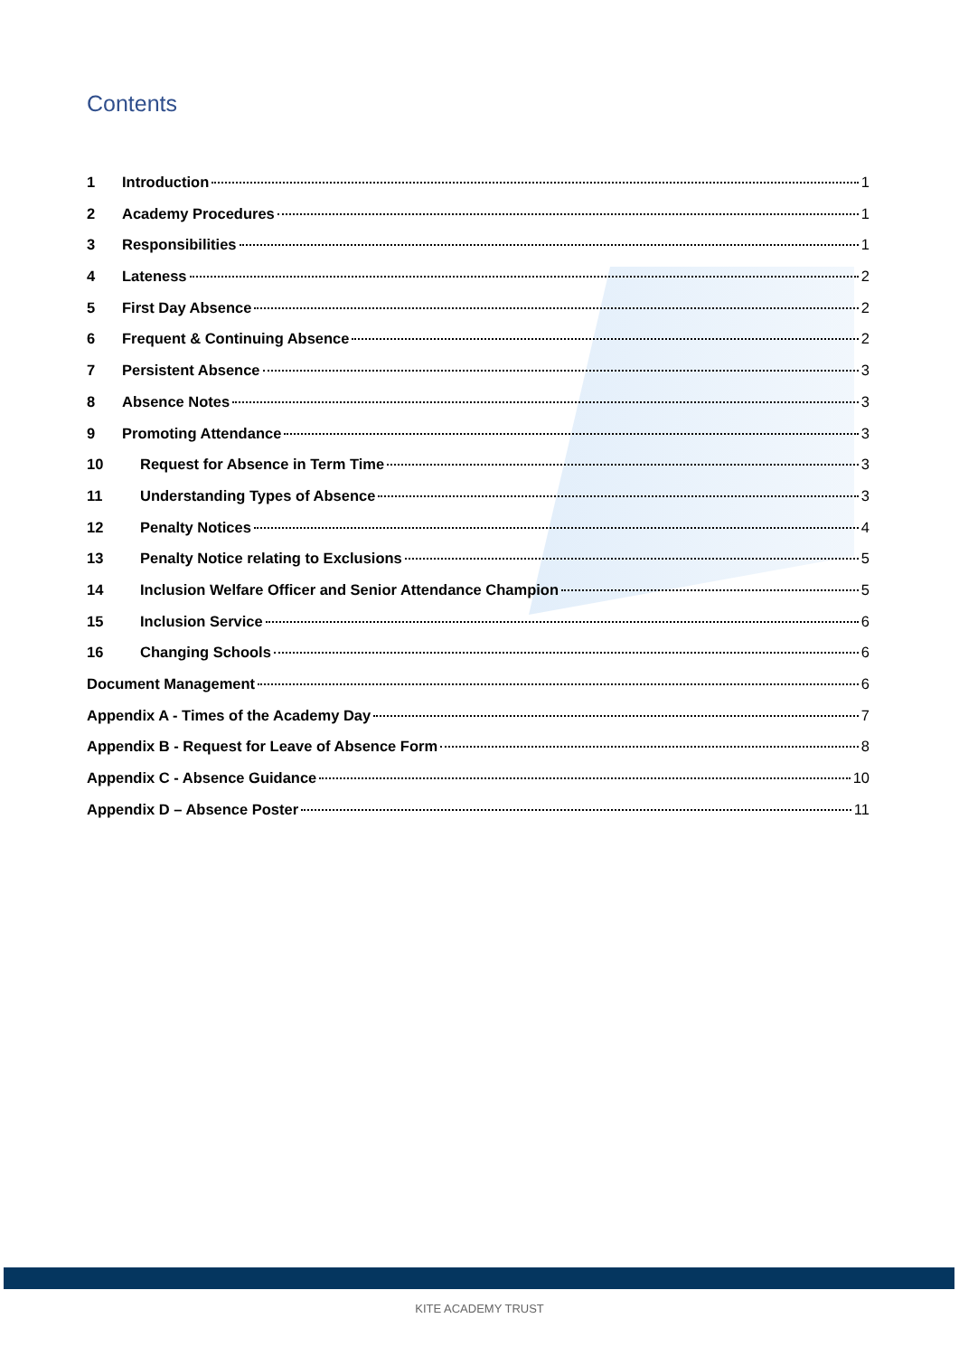Contents
1 Introduction 1
2 Academy Procedures 1
3 Responsibilities 1
4 Lateness 2
5 First Day Absence 2
6 Frequent & Continuing Absence 2
7 Persistent Absence 3
8 Absence Notes 3
9 Promoting Attendance 3
10 Request for Absence in Term Time 3
11 Understanding Types of Absence 3
12 Penalty Notices 4
13 Penalty Notice relating to Exclusions 5
14 Inclusion Welfare Officer and Senior Attendance Champion 5
15 Inclusion Service 6
16 Changing Schools 6
Document Management 6
Appendix A - Times of the Academy Day 7
Appendix B - Request for Leave of Absence Form 8
Appendix C - Absence Guidance 10
Appendix D – Absence Poster 11
KITE ACADEMY TRUST